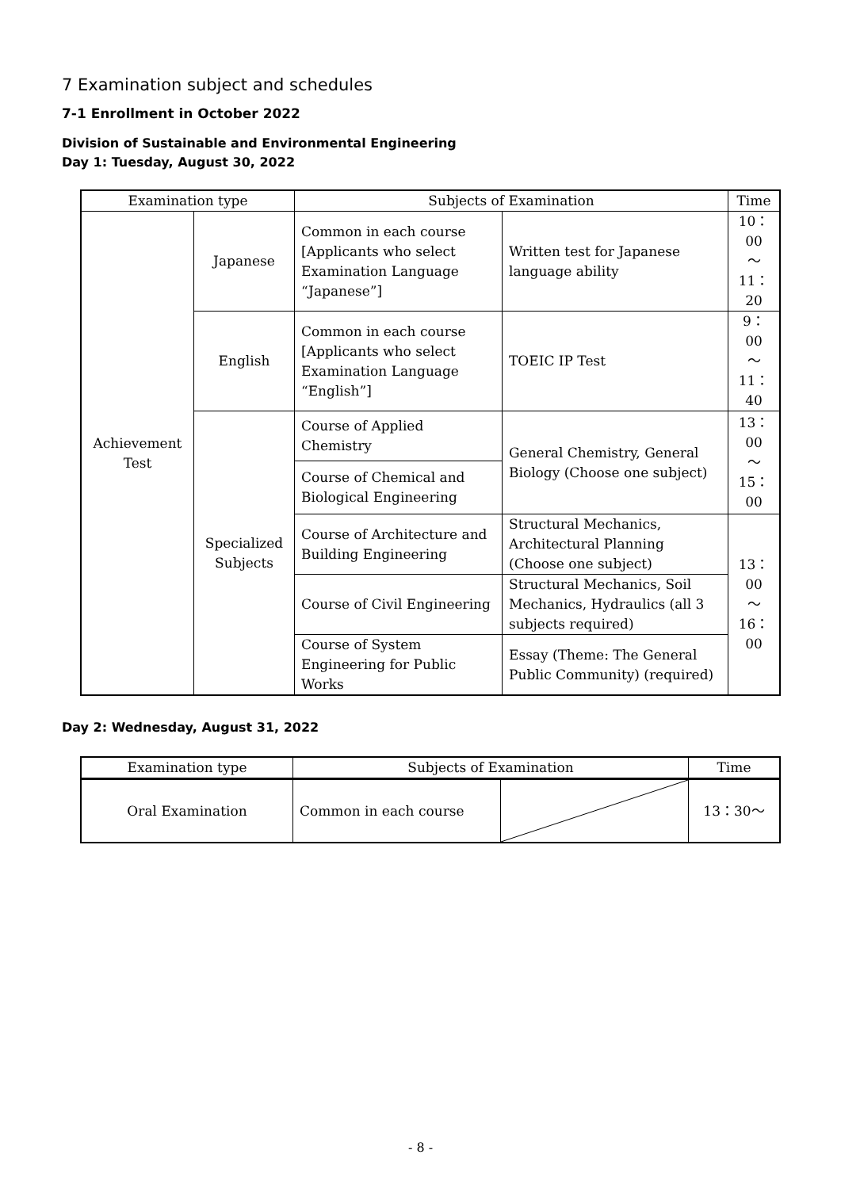7 Examination subject and schedules
7-1 Enrollment in October 2022
Division of Sustainable and Environmental Engineering
Day 1: Tuesday, August 30, 2022
| Examination type | | Subjects of Examination | | Time |
| --- | --- | --- | --- | --- |
| Achievement Test | Japanese | Common in each course [Applicants who select Examination Language “Japanese”] | Written test for Japanese language ability | 10：00 ～ 11：20 |
| | English | Common in each course [Applicants who select Examination Language “English”] | TOEIC IP Test | 9：00 ～ 11：40 |
| | Specialized Subjects | Course of Applied Chemistry | General Chemistry, General Biology (Choose one subject) | 13：00 ～ 15：00 |
| | | Course of Chemical and Biological Engineering | | |
| | | Course of Architecture and Building Engineering | Structural Mechanics, Architectural Planning (Choose one subject) | 13：00 ～ 16：00 |
| | | Course of Civil Engineering | Structural Mechanics, Soil Mechanics, Hydraulics (all 3 subjects required) | |
| | | Course of System Engineering for Public Works | Essay (Theme: The General Public Community) (required) | |
Day 2: Wednesday, August 31, 2022
| Examination type | Subjects of Examination | | Time |
| --- | --- | --- | --- |
| Oral Examination | Common in each course | | 13：30～ |
- 8 -